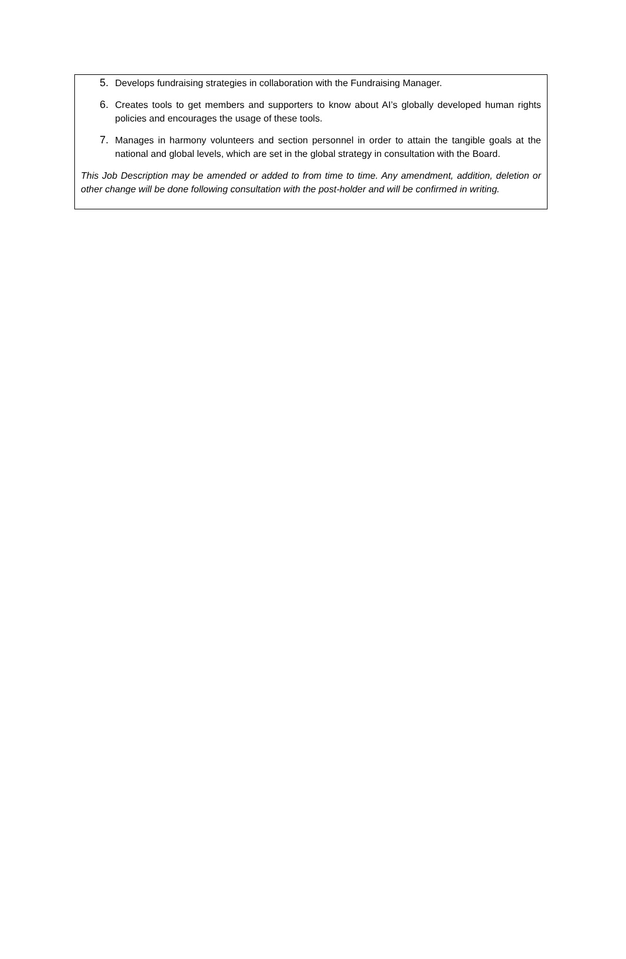5. Develops fundraising strategies in collaboration with the Fundraising Manager.
6. Creates tools to get members and supporters to know about AI’s globally developed human rights policies and encourages the usage of these tools.
7. Manages in harmony volunteers and section personnel in order to attain the tangible goals at the national and global levels, which are set in the global strategy in consultation with the Board.
This Job Description may be amended or added to from time to time. Any amendment, addition, deletion or other change will be done following consultation with the post-holder and will be confirmed in writing.